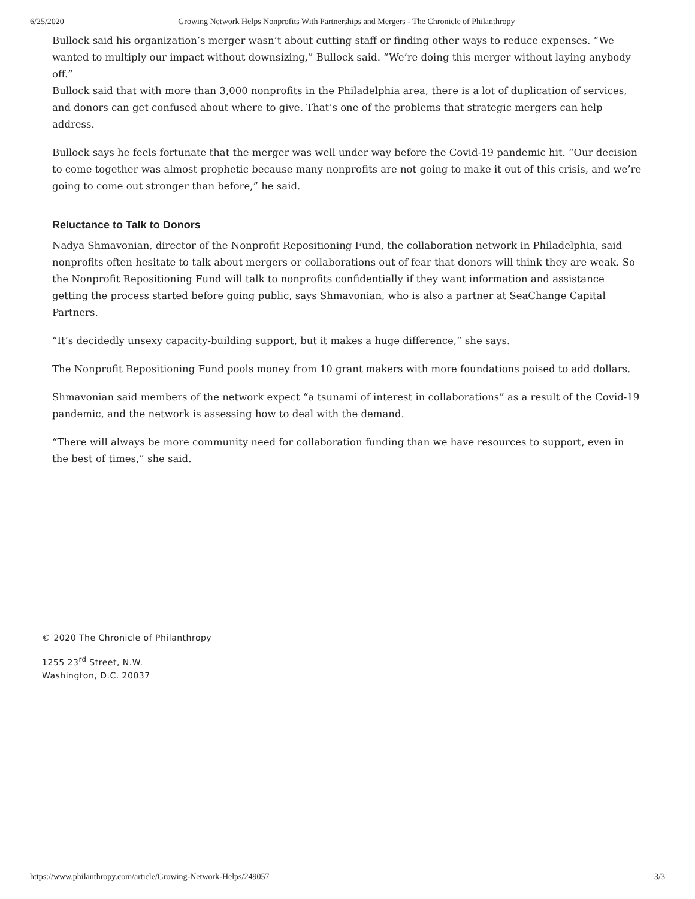6/25/2020 Growing Network Helps Nonprofits With Partnerships and Mergers - The Chronicle of Philanthropy
Bullock said his organization’s merger wasn’t about cutting staff or finding other ways to reduce expenses. “We wanted to multiply our impact without downsizing,” Bullock said. “We’re doing this merger without laying anybody off.”
Bullock said that with more than 3,000 nonprofits in the Philadelphia area, there is a lot of duplication of services, and donors can get confused about where to give. That’s one of the problems that strategic mergers can help address.
Bullock says he feels fortunate that the merger was well under way before the Covid-19 pandemic hit. “Our decision to come together was almost prophetic because many nonprofits are not going to make it out of this crisis, and we’re going to come out stronger than before,” he said.
Reluctance to Talk to Donors
Nadya Shmavonian, director of the Nonprofit Repositioning Fund, the collaboration network in Philadelphia, said nonprofits often hesitate to talk about mergers or collaborations out of fear that donors will think they are weak. So the Nonprofit Repositioning Fund will talk to nonprofits confidentially if they want information and assistance getting the process started before going public, says Shmavonian, who is also a partner at SeaChange Capital Partners.
“It’s decidedly unsexy capacity-building support, but it makes a huge difference,” she says.
The Nonprofit Repositioning Fund pools money from 10 grant makers with more foundations poised to add dollars.
Shmavonian said members of the network expect “a tsunami of interest in collaborations” as a result of the Covid-19 pandemic, and the network is assessing how to deal with the demand.
“There will always be more community need for collaboration funding than we have resources to support, even in the best of times,” she said.
© 2020 The Chronicle of Philanthropy
1255 23<sup>rd</sup> Street, N.W.
Washington, D.C. 20037
https://www.philanthropy.com/article/Growing-Network-Helps/249057 3/3